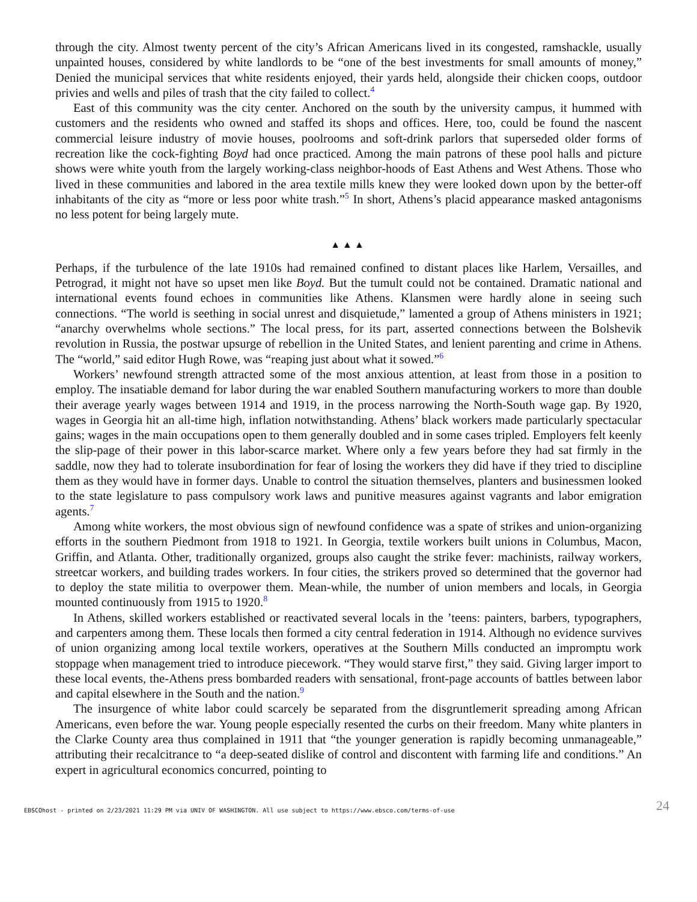through the city. Almost twenty percent of the city’s African Americans lived in its congested, ramshackle, usually unpainted houses, considered by white landlords to be “one of the best investments for small amounts of money,” Denied the municipal services that white residents enjoyed, their yards held, alongside their chicken coops, outdoor privies and wells and piles of trash that the city failed to collect.<sup>4</sup>
East of this community was the city center. Anchored on the south by the university campus, it hummed with customers and the residents who owned and staffed its shops and offices. Here, too, could be found the nascent commercial leisure industry of movie houses, poolrooms and soft-drink parlors that superseded older forms of recreation like the cock-fighting Boyd had once practiced. Among the main patrons of these pool halls and picture shows were white youth from the largely working-class neighbor-hoods of East Athens and West Athens. Those who lived in these communities and labored in the area textile mills knew they were looked down upon by the better-off inhabitants of the city as “more or less poor white trash.”<sup>5</sup> In short, Athens’s placid appearance masked antagonisms no less potent for being largely mute.
▲▲▲
Perhaps, if the turbulence of the late 1910s had remained confined to distant places like Harlem, Versailles, and Petrograd, it might not have so upset men like Boyd. But the tumult could not be contained. Dramatic national and international events found echoes in communities like Athens. Klansmen were hardly alone in seeing such connections. “The world is seething in social unrest and disquietude,” lamented a group of Athens ministers in 1921; “anarchy overwhelms whole sections.” The local press, for its part, asserted connections between the Bolshevik revolution in Russia, the postwar upsurge of rebellion in the United States, and lenient parenting and crime in Athens. The “world,” said editor Hugh Rowe, was “reaping just about what it sowed.”<sup>6</sup>
Workers’ newfound strength attracted some of the most anxious attention, at least from those in a position to employ. The insatiable demand for labor during the war enabled Southern manufacturing workers to more than double their average yearly wages between 1914 and 1919, in the process narrowing the North-South wage gap. By 1920, wages in Georgia hit an all-time high, inflation notwithstanding. Athens’ black workers made particularly spectacular gains; wages in the main occupations open to them generally doubled and in some cases tripled. Employers felt keenly the slip-page of their power in this labor-scarce market. Where only a few years before they had sat firmly in the saddle, now they had to tolerate insubordination for fear of losing the workers they did have if they tried to discipline them as they would have in former days. Unable to control the situation themselves, planters and businessmen looked to the state legislature to pass compulsory work laws and punitive measures against vagrants and labor emigration agents.<sup>7</sup>
Among white workers, the most obvious sign of newfound confidence was a spate of strikes and union-organizing efforts in the southern Piedmont from 1918 to 1921. In Georgia, textile workers built unions in Columbus, Macon, Griffin, and Atlanta. Other, traditionally organized, groups also caught the strike fever: machinists, railway workers, streetcar workers, and building trades workers. In four cities, the strikers proved so determined that the governor had to deploy the state militia to overpower them. Mean-while, the number of union members and locals, in Georgia mounted continuously from 1915 to 1920.<sup>8</sup>
In Athens, skilled workers established or reactivated several locals in the ’teens: painters, barbers, typographers, and carpenters among them. These locals then formed a city central federation in 1914. Although no evidence survives of union organizing among local textile workers, operatives at the Southern Mills conducted an impromptu work stoppage when management tried to introduce piecework. “They would starve first,” they said. Giving larger import to these local events, the-Athens press bombarded readers with sensational, front-page accounts of battles between labor and capital elsewhere in the South and the nation.<sup>9</sup>
The insurgence of white labor could scarcely be separated from the disgruntlemerit spreading among African Americans, even before the war. Young people especially resented the curbs on their freedom. Many white planters in the Clarke County area thus complained in 1911 that “the younger generation is rapidly becoming unmanageable,” attributing their recalcitrance to “a deep-seated dislike of control and discontent with farming life and conditions.” An expert in agricultural economics concurred, pointing to
EBSCOhost - printed on 2/23/2021 11:29 PM via UNIV OF WASHINGTON. All use subject to https://www.ebsco.com/terms-of-use 24